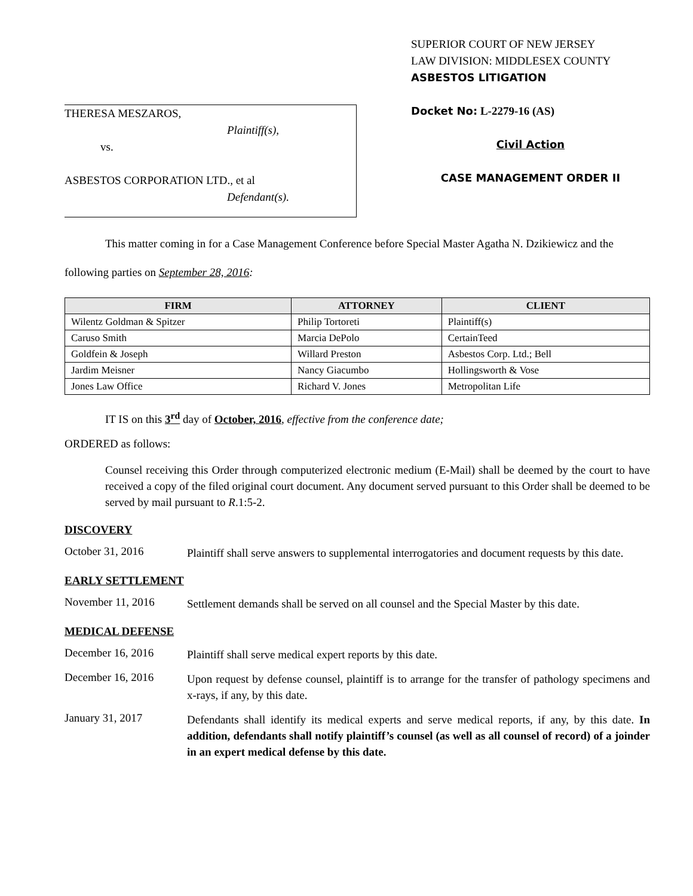THERESA MESZAROS,
Plaintiff(s),
vs.
ASBESTOS CORPORATION LTD., et al
Defendant(s).
SUPERIOR COURT OF NEW JERSEY
LAW DIVISION: MIDDLESEX COUNTY
ASBESTOS LITIGATION
Docket No: L-2279-16 (AS)
Civil Action
CASE MANAGEMENT ORDER II
This matter coming in for a Case Management Conference before Special Master Agatha N. Dzikiewicz and the following parties on September 28, 2016:
| FIRM | ATTORNEY | CLIENT |
| --- | --- | --- |
| Wilentz Goldman & Spitzer | Philip Tortoreti | Plaintiff(s) |
| Caruso Smith | Marcia DePolo | CertainTeed |
| Goldfein & Joseph | Willard Preston | Asbestos Corp. Ltd.; Bell |
| Jardim Meisner | Nancy Giacumbo | Hollingsworth & Vose |
| Jones Law Office | Richard V. Jones | Metropolitan Life |
IT IS on this 3<sup>rd</sup> day of October, 2016, effective from the conference date;
ORDERED as follows:
Counsel receiving this Order through computerized electronic medium (E-Mail) shall be deemed by the court to have received a copy of the filed original court document. Any document served pursuant to this Order shall be deemed to be served by mail pursuant to R.1:5-2.
DISCOVERY
October 31, 2016
Plaintiff shall serve answers to supplemental interrogatories and document requests by this date.
EARLY SETTLEMENT
November 11, 2016
Settlement demands shall be served on all counsel and the Special Master by this date.
MEDICAL DEFENSE
December 16, 2016
Plaintiff shall serve medical expert reports by this date.
December 16, 2016
Upon request by defense counsel, plaintiff is to arrange for the transfer of pathology specimens and x-rays, if any, by this date.
January 31, 2017
Defendants shall identify its medical experts and serve medical reports, if any, by this date. In addition, defendants shall notify plaintiff’s counsel (as well as all counsel of record) of a joinder in an expert medical defense by this date.